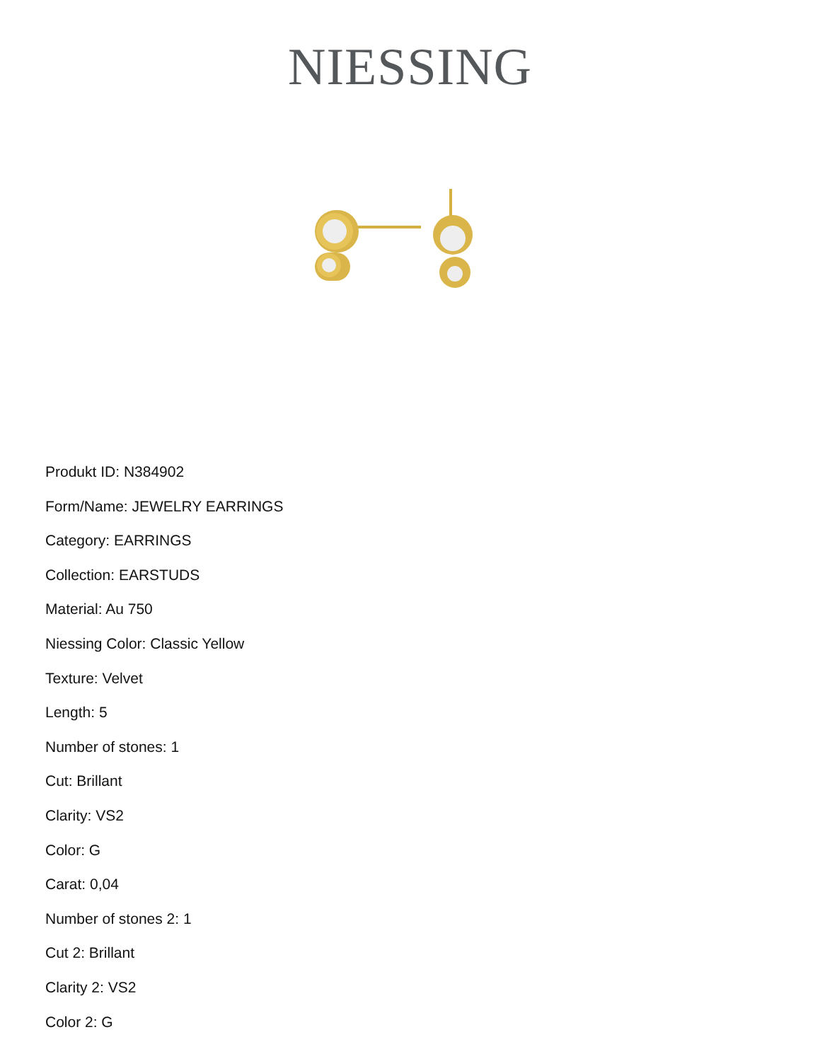NIESSING
Produkt ID: N384902
Form/Name: JEWELRY EARRINGS
Category: EARRINGS
Collection: EARSTUDS
Material: Au 750
Niessing Color: Classic Yellow
Texture: Velvet
Length: 5
Number of stones: 1
Cut: Brillant
Clarity: VS2
Color: G
Carat: 0,04
Number of stones 2: 1
Cut 2: Brillant
Clarity 2: VS2
Color 2: G